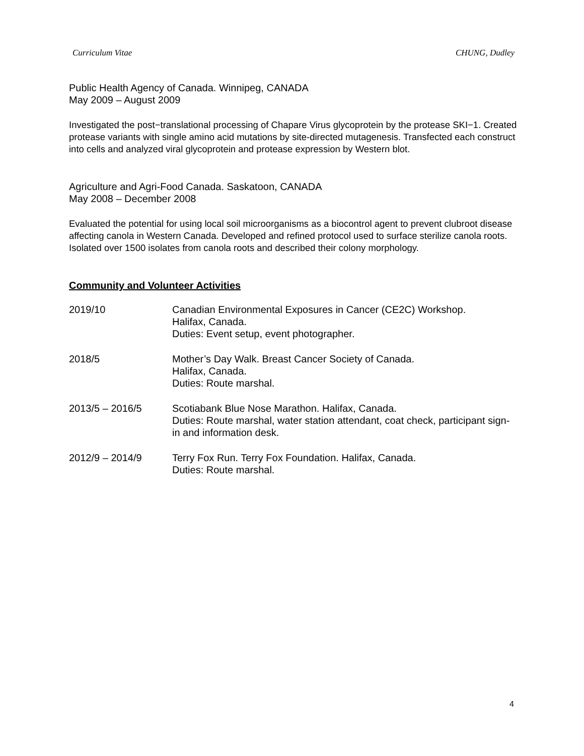Curriculum Vitae CHUNG, Dudley
Public Health Agency of Canada. Winnipeg, CANADA
May 2009 – August 2009
Investigated the post−translational processing of Chapare Virus glycoprotein by the protease SKI−1. Created protease variants with single amino acid mutations by site-directed mutagenesis. Transfected each construct into cells and analyzed viral glycoprotein and protease expression by Western blot.
Agriculture and Agri-Food Canada. Saskatoon, CANADA
May 2008 – December 2008
Evaluated the potential for using local soil microorganisms as a biocontrol agent to prevent clubroot disease affecting canola in Western Canada. Developed and refined protocol used to surface sterilize canola roots. Isolated over 1500 isolates from canola roots and described their colony morphology.
Community and Volunteer Activities
2019/10 Canadian Environmental Exposures in Cancer (CE2C) Workshop.
Halifax, Canada.
Duties: Event setup, event photographer.
2018/5 Mother’s Day Walk. Breast Cancer Society of Canada.
Halifax, Canada.
Duties: Route marshal.
2013/5 – 2016/5 Scotiabank Blue Nose Marathon. Halifax, Canada.
Duties: Route marshal, water station attendant, coat check, participant sign-in and information desk.
2012/9 – 2014/9 Terry Fox Run. Terry Fox Foundation. Halifax, Canada.
Duties: Route marshal.
4